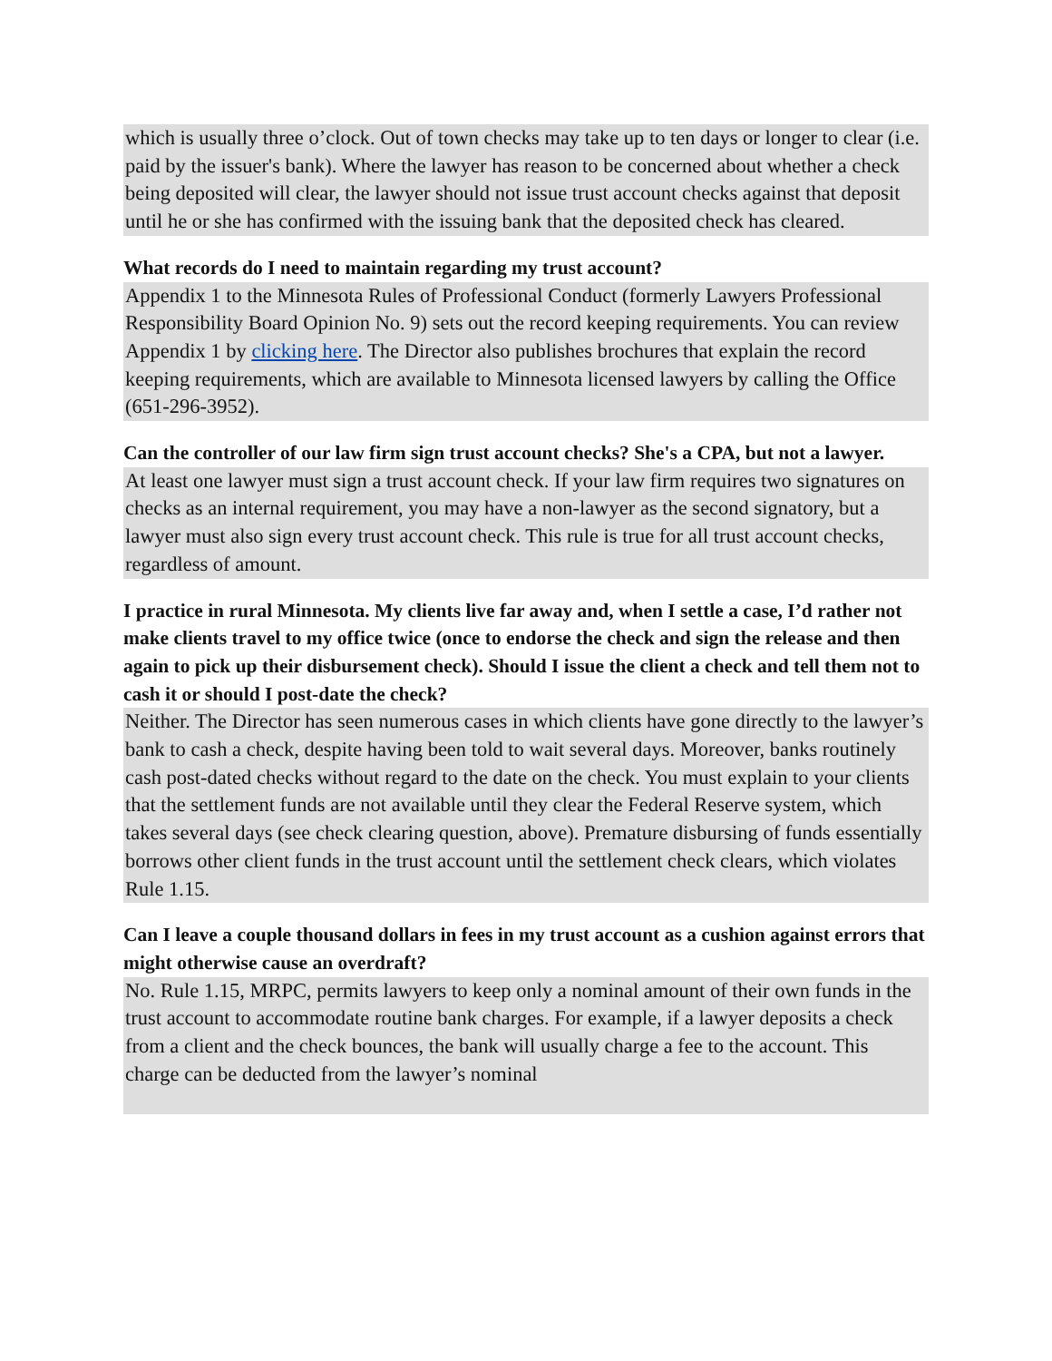which is usually three o’clock. Out of town checks may take up to ten days or longer to clear (i.e. paid by the issuer's bank). Where the lawyer has reason to be concerned about whether a check being deposited will clear, the lawyer should not issue trust account checks against that deposit until he or she has confirmed with the issuing bank that the deposited check has cleared.
What records do I need to maintain regarding my trust account?
Appendix 1 to the Minnesota Rules of Professional Conduct (formerly Lawyers Professional Responsibility Board Opinion No. 9) sets out the record keeping requirements. You can review Appendix 1 by clicking here. The Director also publishes brochures that explain the record keeping requirements, which are available to Minnesota licensed lawyers by calling the Office (651-296-3952).
Can the controller of our law firm sign trust account checks? She's a CPA, but not a lawyer.
At least one lawyer must sign a trust account check. If your law firm requires two signatures on checks as an internal requirement, you may have a non-lawyer as the second signatory, but a lawyer must also sign every trust account check. This rule is true for all trust account checks, regardless of amount.
I practice in rural Minnesota. My clients live far away and, when I settle a case, I’d rather not make clients travel to my office twice (once to endorse the check and sign the release and then again to pick up their disbursement check). Should I issue the client a check and tell them not to cash it or should I post-date the check?
Neither. The Director has seen numerous cases in which clients have gone directly to the lawyer’s bank to cash a check, despite having been told to wait several days. Moreover, banks routinely cash post-dated checks without regard to the date on the check. You must explain to your clients that the settlement funds are not available until they clear the Federal Reserve system, which takes several days (see check clearing question, above). Premature disbursing of funds essentially borrows other client funds in the trust account until the settlement check clears, which violates Rule 1.15.
Can I leave a couple thousand dollars in fees in my trust account as a cushion against errors that might otherwise cause an overdraft?
No. Rule 1.15, MRPC, permits lawyers to keep only a nominal amount of their own funds in the trust account to accommodate routine bank charges. For example, if a lawyer deposits a check from a client and the check bounces, the bank will usually charge a fee to the account. This charge can be deducted from the lawyer’s nominal